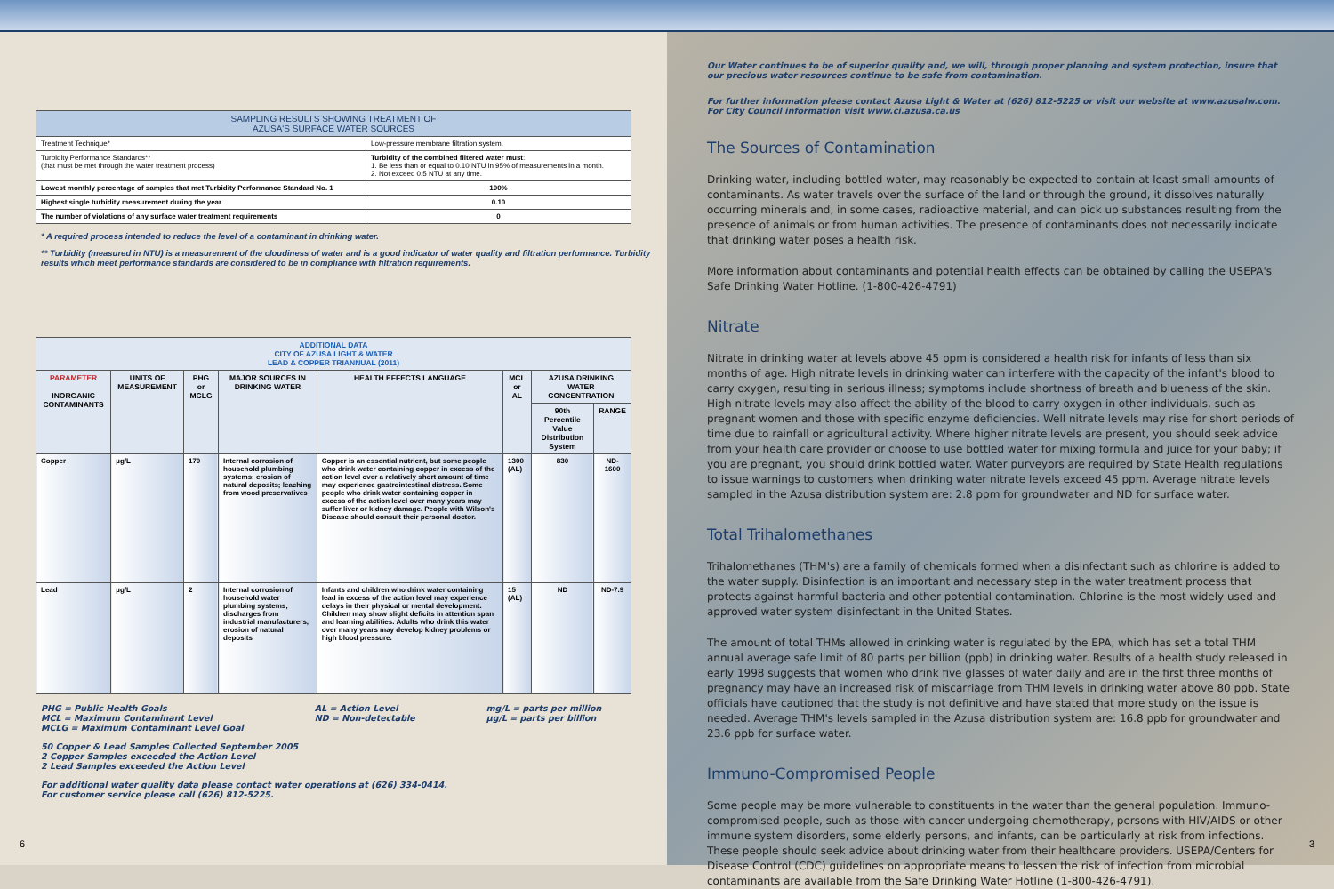| SAMPLING RESULTS SHOWING TREATMENT OF AZUSA'S SURFACE WATER SOURCES | |
| --- | --- |
| Treatment Technique* | Low-pressure membrane filtration system. |
| Turbidity Performance Standards** (that must be met through the water treatment process) | Turbidity of the combined filtered water must : 1. Be less than or equal to 0.10 NTU in 95% of measurements in a month. 2. Not exceed 0.5 NTU at any time. |
| Lowest monthly percentage of samples that met Turbidity Performance Standard No. 1 | 100% |
| Highest single turbidity measurement during the year | 0.10 |
| The number of violations of any surface water treatment requirements | 0 |
* A required process intended to reduce the level of a contaminant in drinking water.
** Turbidity (measured in NTU) is a measurement of the cloudiness of water and is a good indicator of water quality and filtration performance. Turbidity results which meet performance standards are considered to be in compliance with filtration requirements.
| ADDITIONAL DATA CITY OF AZUSA LIGHT & WATER LEAD & COPPER TRIANNUAL (2011) | | | | | | | |
| --- | --- | --- | --- | --- | --- | --- | --- |
| PARAMETER INORGANIC CONTAMINANTS | UNITS OF MEASUREMENT | PHG or MCLG | MAJOR SOURCES IN DRINKING WATER | HEALTH EFFECTS LANGUAGE | MCL or AL | AZUSA DRINKING WATER CONCENTRATION | |
| | | | | | | 90th Percentile Value Distribution System | RANGE |
| Copper | µg/L | 170 | Internal corrosion of household plumbing systems; erosion of natural deposits; leaching from wood preservatives | Copper is an essential nutrient, but some people who drink water containing copper in excess of the action level over a relatively short amount of time may experience gastrointestinal distress. Some people who drink water containing copper in excess of the action level over many years may suffer liver or kidney damage. People with Wilson's Disease should consult their personal doctor. | 1300 (AL) | 830 | ND-1600 |
| Lead | µg/L | 2 | Internal corrosion of household water plumbing systems; discharges from industrial manufacturers, erosion of natural deposits | Infants and children who drink water containing lead in excess of the action level may experience delays in their physical or mental development. Children may show slight deficits in attention span and learning abilities. Adults who drink this water over many years may develop kidney problems or high blood pressure. | 15 (AL) | ND | ND-7.9 |
PHG = Public Health Goals
MCL = Maximum Contaminant Level
MCLG = Maximum Contaminant Level Goal
AL = Action Level
ND = Non-detectable
mg/L = parts per million
µg/L = parts per billion
50 Copper & Lead Samples Collected September 2005
2 Copper Samples exceeded the Action Level
2 Lead Samples exceeded the Action Level
For additional water quality data please contact water operations at (626) 334-0414.
For customer service please call (626) 812-5225.
6
Our Water continues to be of superior quality and, we will, through proper planning and system protection, insure that our precious water resources continue to be safe from contamination.
For further information please contact Azusa Light & Water at (626) 812-5225 or visit our website at www.azusalw.com. For City Council information visit www.ci.azusa.ca.us
The Sources of Contamination
Drinking water, including bottled water, may reasonably be expected to contain at least small amounts of contaminants. As water travels over the surface of the land or through the ground, it dissolves naturally occurring minerals and, in some cases, radioactive material, and can pick up substances resulting from the presence of animals or from human activities. The presence of contaminants does not necessarily indicate that drinking water poses a health risk.
More information about contaminants and potential health effects can be obtained by calling the USEPA's Safe Drinking Water Hotline. (1-800-426-4791)
Nitrate
Nitrate in drinking water at levels above 45 ppm is considered a health risk for infants of less than six months of age. High nitrate levels in drinking water can interfere with the capacity of the infant's blood to carry oxygen, resulting in serious illness; symptoms include shortness of breath and blueness of the skin. High nitrate levels may also affect the ability of the blood to carry oxygen in other individuals, such as pregnant women and those with specific enzyme deficiencies. Well nitrate levels may rise for short periods of time due to rainfall or agricultural activity. Where higher nitrate levels are present, you should seek advice from your health care provider or choose to use bottled water for mixing formula and juice for your baby; if you are pregnant, you should drink bottled water. Water purveyors are required by State Health regulations to issue warnings to customers when drinking water nitrate levels exceed 45 ppm. Average nitrate levels sampled in the Azusa distribution system are: 2.8 ppm for groundwater and ND for surface water.
Total Trihalomethanes
Trihalomethanes (THM's) are a family of chemicals formed when a disinfectant such as chlorine is added to the water supply. Disinfection is an important and necessary step in the water treatment process that protects against harmful bacteria and other potential contamination. Chlorine is the most widely used and approved water system disinfectant in the United States.
The amount of total THMs allowed in drinking water is regulated by the EPA, which has set a total THM annual average safe limit of 80 parts per billion (ppb) in drinking water. Results of a health study released in early 1998 suggests that women who drink five glasses of water daily and are in the first three months of pregnancy may have an increased risk of miscarriage from THM levels in drinking water above 80 ppb. State officials have cautioned that the study is not definitive and have stated that more study on the issue is needed. Average THM's levels sampled in the Azusa distribution system are: 16.8 ppb for groundwater and 23.6 ppb for surface water.
Immuno-Compromised People
Some people may be more vulnerable to constituents in the water than the general population. Immuno-compromised people, such as those with cancer undergoing chemotherapy, persons with HIV/AIDS or other immune system disorders, some elderly persons, and infants, can be particularly at risk from infections. These people should seek advice about drinking water from their healthcare providers. USEPA/Centers for Disease Control (CDC) guidelines on appropriate means to lessen the risk of infection from microbial contaminants are available from the Safe Drinking Water Hotline (1-800-426-4791).
3